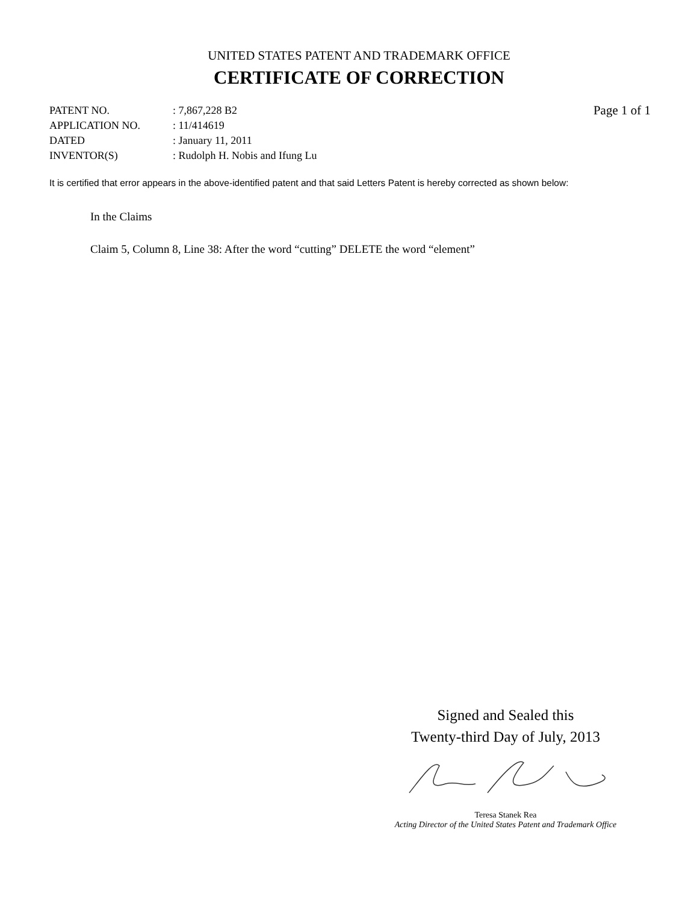UNITED STATES PATENT AND TRADEMARK OFFICE
CERTIFICATE OF CORRECTION
| PATENT NO. | : 7,867,228 B2 |
| APPLICATION NO. | : 11/414619 |
| DATED | : January 11, 2011 |
| INVENTOR(S) | : Rudolph H. Nobis and Ifung Lu |
Page 1 of 1
It is certified that error appears in the above-identified patent and that said Letters Patent is hereby corrected as shown below:
In the Claims
Claim 5, Column 8, Line 38: After the word “cutting” DELETE the word “element”
Signed and Sealed this
Twenty-third Day of July, 2013
Teresa Stanek Rea
Acting Director of the United States Patent and Trademark Office